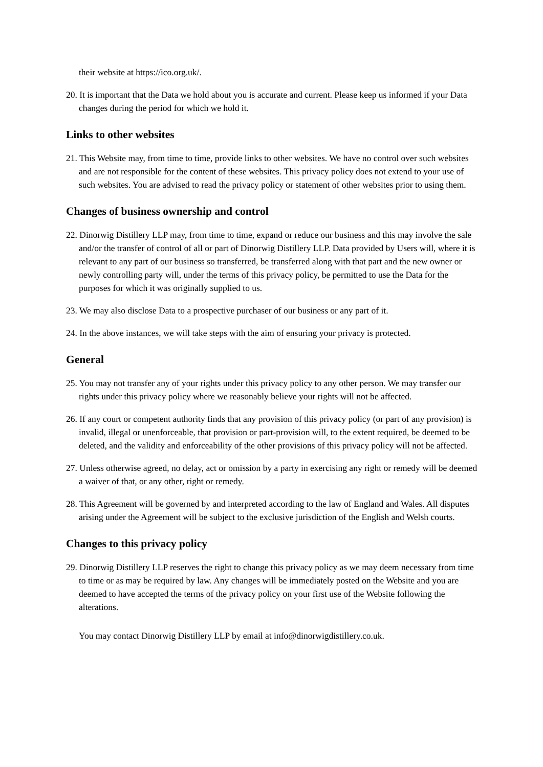their website at https://ico.org.uk/.
20. It is important that the Data we hold about you is accurate and current. Please keep us informed if your Data changes during the period for which we hold it.
Links to other websites
21. This Website may, from time to time, provide links to other websites. We have no control over such websites and are not responsible for the content of these websites. This privacy policy does not extend to your use of such websites. You are advised to read the privacy policy or statement of other websites prior to using them.
Changes of business ownership and control
22. Dinorwig Distillery LLP may, from time to time, expand or reduce our business and this may involve the sale and/or the transfer of control of all or part of Dinorwig Distillery LLP. Data provided by Users will, where it is relevant to any part of our business so transferred, be transferred along with that part and the new owner or newly controlling party will, under the terms of this privacy policy, be permitted to use the Data for the purposes for which it was originally supplied to us.
23. We may also disclose Data to a prospective purchaser of our business or any part of it.
24. In the above instances, we will take steps with the aim of ensuring your privacy is protected.
General
25. You may not transfer any of your rights under this privacy policy to any other person. We may transfer our rights under this privacy policy where we reasonably believe your rights will not be affected.
26. If any court or competent authority finds that any provision of this privacy policy (or part of any provision) is invalid, illegal or unenforceable, that provision or part-provision will, to the extent required, be deemed to be deleted, and the validity and enforceability of the other provisions of this privacy policy will not be affected.
27. Unless otherwise agreed, no delay, act or omission by a party in exercising any right or remedy will be deemed a waiver of that, or any other, right or remedy.
28. This Agreement will be governed by and interpreted according to the law of England and Wales. All disputes arising under the Agreement will be subject to the exclusive jurisdiction of the English and Welsh courts.
Changes to this privacy policy
29. Dinorwig Distillery LLP reserves the right to change this privacy policy as we may deem necessary from time to time or as may be required by law. Any changes will be immediately posted on the Website and you are deemed to have accepted the terms of the privacy policy on your first use of the Website following the alterations.
You may contact Dinorwig Distillery LLP by email at info@dinorwigdistillery.co.uk.